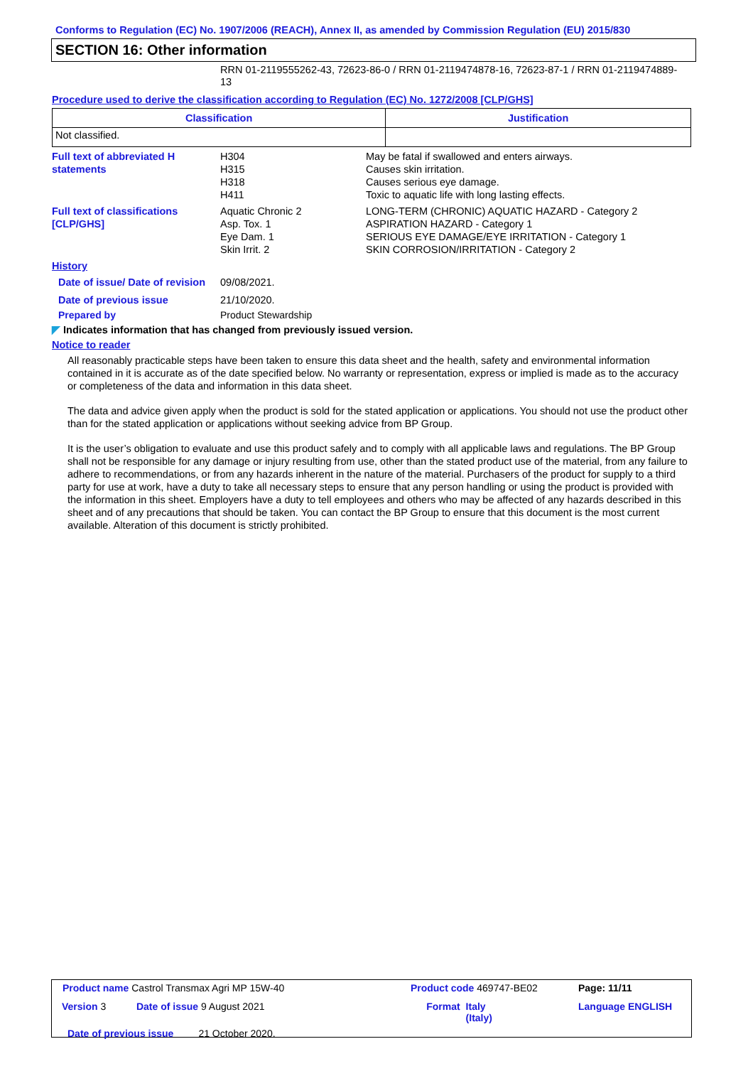Conforms to Regulation (EC) No. 1907/2006 (REACH), Annex II, as amended by Commission Regulation (EU) 2015/830
SECTION 16: Other information
RRN 01-2119555262-43, 72623-86-0 / RRN 01-2119474878-16, 72623-87-1 / RRN 01-2119474889-13
Procedure used to derive the classification according to Regulation (EC) No. 1272/2008 [CLP/GHS]
| Classification | Justification |
| --- | --- |
| Not classified. | |
| Full text of abbreviated H statements | H304 H315 H318 H411 | May be fatal if swallowed and enters airways. Causes skin irritation. Causes serious eye damage. Toxic to aquatic life with long lasting effects. |
| Full text of classifications [CLP/GHS] | Aquatic Chronic 2 Asp. Tox. 1 Eye Dam. 1 Skin Irrit. 2 | LONG-TERM (CHRONIC) AQUATIC HAZARD - Category 2 ASPIRATION HAZARD - Category 1 SERIOUS EYE DAMAGE/EYE IRRITATION - Category 1 SKIN CORROSION/IRRITATION - Category 2 |
| History | | |
| Date of issue/ Date of revision | 09/08/2021. | |
| Date of previous issue | 21/10/2020. | |
| Prepared by | Product Stewardship | |
◤ Indicates information that has changed from previously issued version.
Notice to reader
All reasonably practicable steps have been taken to ensure this data sheet and the health, safety and environmental information contained in it is accurate as of the date specified below. No warranty or representation, express or implied is made as to the accuracy or completeness of the data and information in this data sheet.
The data and advice given apply when the product is sold for the stated application or applications. You should not use the product other than for the stated application or applications without seeking advice from BP Group.
It is the user’s obligation to evaluate and use this product safely and to comply with all applicable laws and regulations. The BP Group shall not be responsible for any damage or injury resulting from use, other than the stated product use of the material, from any failure to adhere to recommendations, or from any hazards inherent in the nature of the material. Purchasers of the product for supply to a third party for use at work, have a duty to take all necessary steps to ensure that any person handling or using the product is provided with the information in this sheet. Employers have a duty to tell employees and others who may be affected of any hazards described in this sheet and of any precautions that should be taken. You can contact the BP Group to ensure that this document is the most current available. Alteration of this document is strictly prohibited.
| Product name Castrol Transmax Agri MP 15W-40 | | Product code 469747-BE02 | | Page: 11/11 |
| Version 3 | Date of issue 9 August 2021 | Format | Italy (Italy) | Language ENGLISH |
| Date of previous issue 21 October 2020. | | | | |